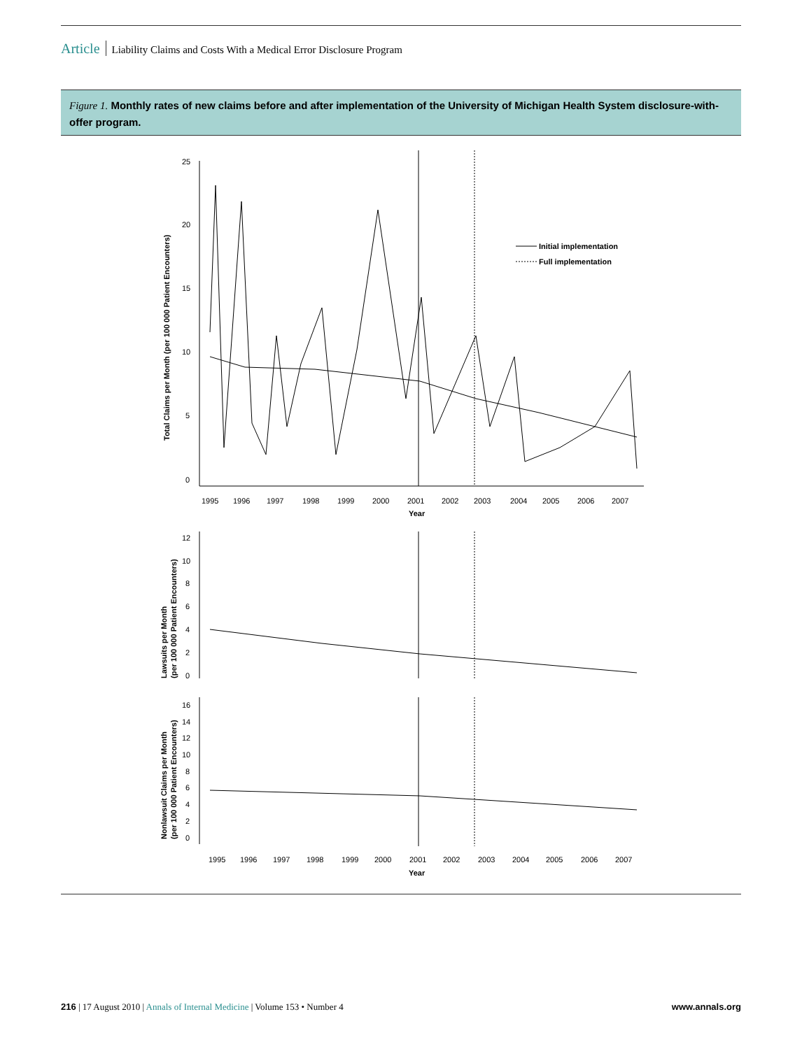Article Liability Claims and Costs With a Medical Error Disclosure Program
Figure 1. Monthly rates of new claims before and after implementation of the University of Michigan Health System disclosure-with-offer program.
25
20
15
10
5
0
Initial implementation
Full implementation
1995
1996
1997
1998
1999
2000
2001
2002
2003
2004
2005
2006
2007
Year
Total Claims per Month (per 100 000 Patient Encounters)
12
10
8
6
4
2
0
Lawsuits per Month
(per 100 000 Patient Encounters)
16
14
12
10
8
6
4
2
0
1995
1996
1997
1998
1999
2000
2001
2002
2003
2004
2005
2006
2007
Year
Nonlawsuit Claims per Month
(per 100 000 Patient Encounters)
216 | 17 August 2010 | Annals of Internal Medicine | Volume 153 • Number 4 www.annals.org